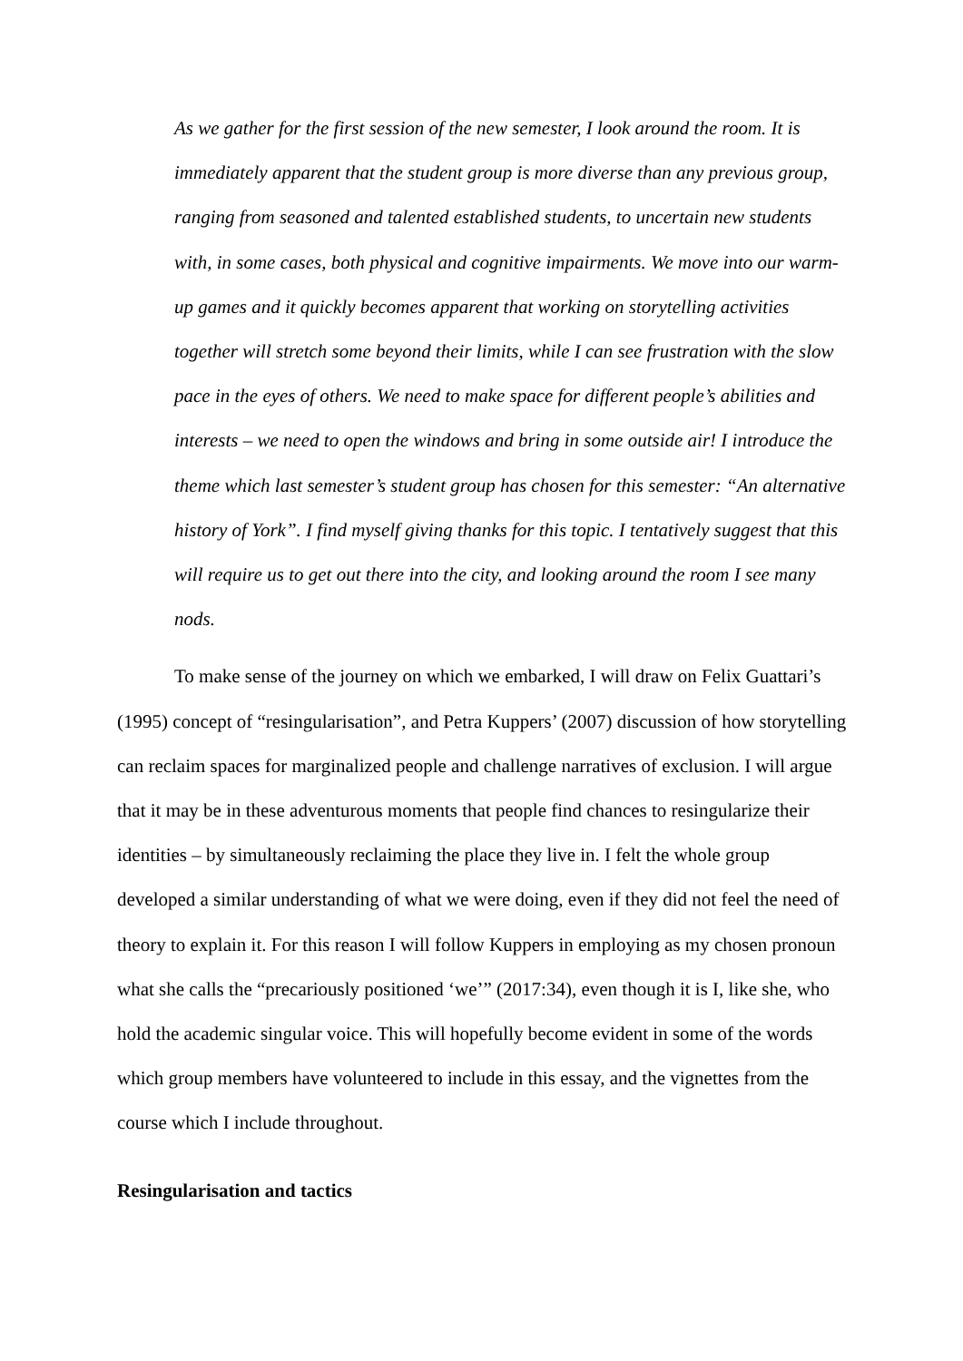As we gather for the first session of the new semester, I look around the room. It is immediately apparent that the student group is more diverse than any previous group, ranging from seasoned and talented established students, to uncertain new students with, in some cases, both physical and cognitive impairments. We move into our warm-up games and it quickly becomes apparent that working on storytelling activities together will stretch some beyond their limits, while I can see frustration with the slow pace in the eyes of others. We need to make space for different people’s abilities and interests – we need to open the windows and bring in some outside air! I introduce the theme which last semester’s student group has chosen for this semester: “An alternative history of York”. I find myself giving thanks for this topic. I tentatively suggest that this will require us to get out there into the city, and looking around the room I see many nods.
To make sense of the journey on which we embarked, I will draw on Felix Guattari’s (1995) concept of “resingularisation”, and Petra Kuppers’ (2007) discussion of how storytelling can reclaim spaces for marginalized people and challenge narratives of exclusion. I will argue that it may be in these adventurous moments that people find chances to resingularize their identities – by simultaneously reclaiming the place they live in. I felt the whole group developed a similar understanding of what we were doing, even if they did not feel the need of theory to explain it. For this reason I will follow Kuppers in employing as my chosen pronoun what she calls the “precariously positioned ‘we’” (2017:34), even though it is I, like she, who hold the academic singular voice. This will hopefully become evident in some of the words which group members have volunteered to include in this essay, and the vignettes from the course which I include throughout.
Resingularisation and tactics